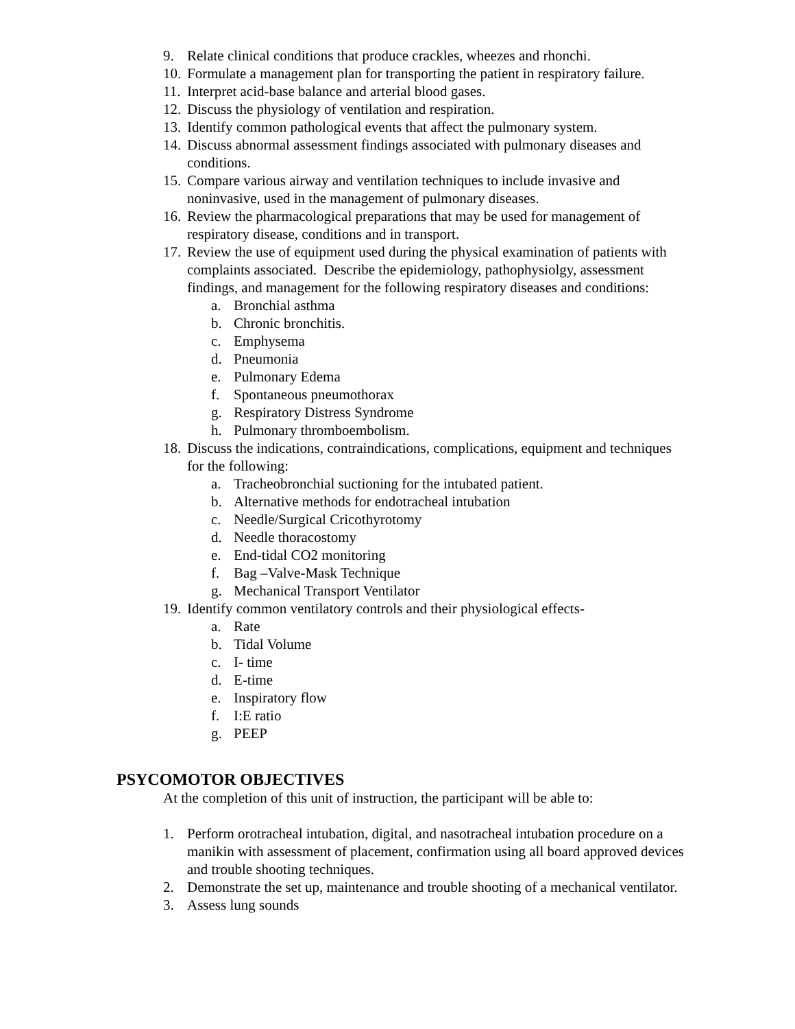9. Relate clinical conditions that produce crackles, wheezes and rhonchi.
10. Formulate a management plan for transporting the patient in respiratory failure.
11. Interpret acid-base balance and arterial blood gases.
12. Discuss the physiology of ventilation and respiration.
13. Identify common pathological events that affect the pulmonary system.
14. Discuss abnormal assessment findings associated with pulmonary diseases and conditions.
15. Compare various airway and ventilation techniques to include invasive and noninvasive, used in the management of pulmonary diseases.
16. Review the pharmacological preparations that may be used for management of respiratory disease, conditions and in transport.
17. Review the use of equipment used during the physical examination of patients with complaints associated. Describe the epidemiology, pathophysiolgy, assessment findings, and management for the following respiratory diseases and conditions:
a. Bronchial asthma
b. Chronic bronchitis.
c. Emphysema
d. Pneumonia
e. Pulmonary Edema
f. Spontaneous pneumothorax
g. Respiratory Distress Syndrome
h. Pulmonary thromboembolism.
18. Discuss the indications, contraindications, complications, equipment and techniques for the following:
a. Tracheobronchial suctioning for the intubated patient.
b. Alternative methods for endotracheal intubation
c. Needle/Surgical Cricothyrotomy
d. Needle thoracostomy
e. End-tidal CO2 monitoring
f. Bag –Valve-Mask Technique
g. Mechanical Transport Ventilator
19. Identify common ventilatory controls and their physiological effects-
a. Rate
b. Tidal Volume
c. I- time
d. E-time
e. Inspiratory flow
f. I:E ratio
g. PEEP
PSYCOMOTOR OBJECTIVES
At the completion of this unit of instruction, the participant will be able to:
1. Perform orotracheal intubation, digital, and nasotracheal intubation procedure on a manikin with assessment of placement, confirmation using all board approved devices and trouble shooting techniques.
2. Demonstrate the set up, maintenance and trouble shooting of a mechanical ventilator.
3. Assess lung sounds